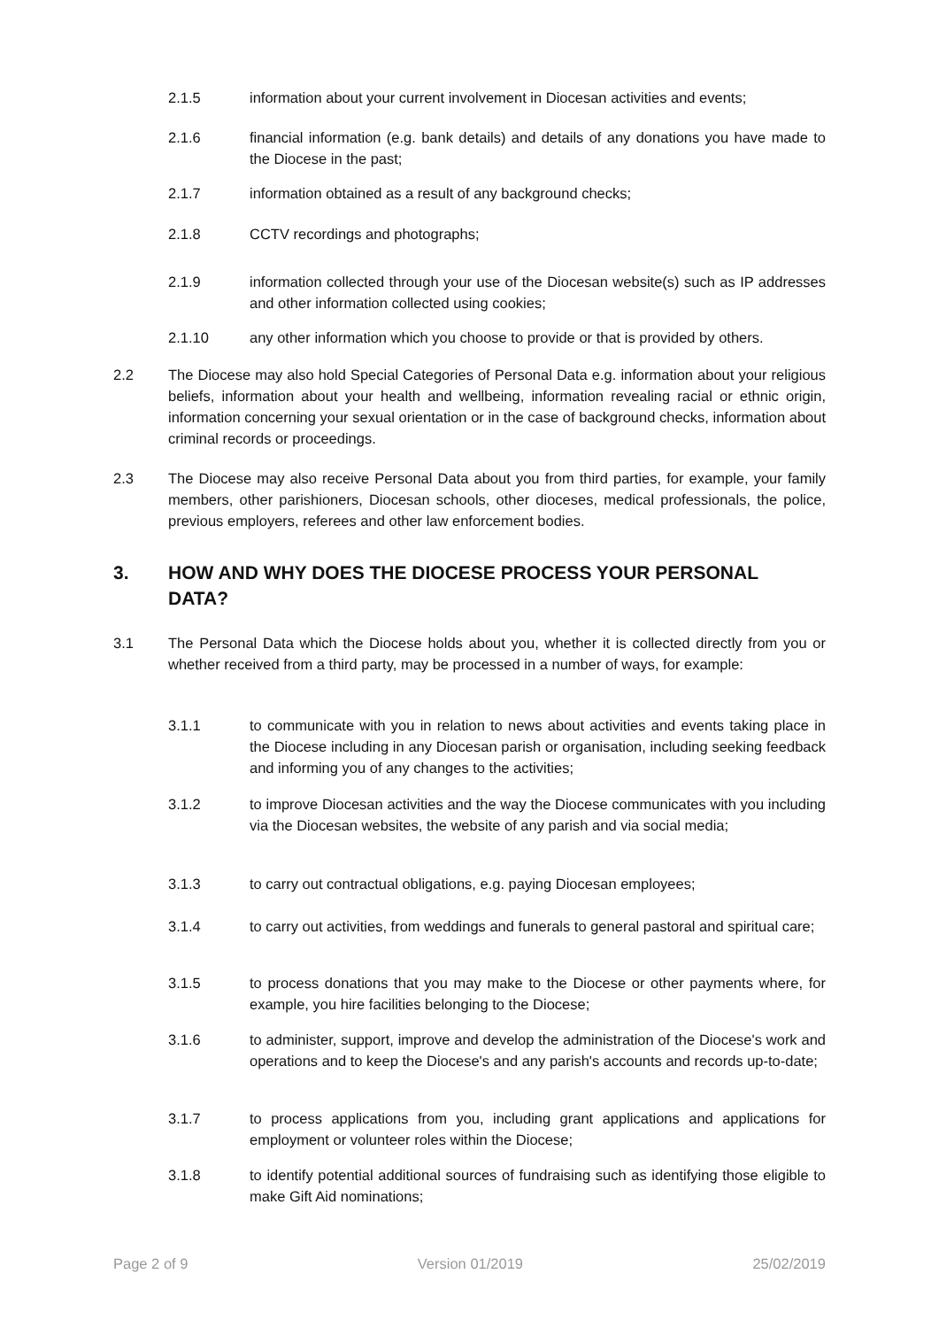2.1.5 information about your current involvement in Diocesan activities and events;
2.1.6 financial information (e.g. bank details) and details of any donations you have made to the Diocese in the past;
2.1.7 information obtained as a result of any background checks;
2.1.8 CCTV recordings and photographs;
2.1.9 information collected through your use of the Diocesan website(s) such as IP addresses and other information collected using cookies;
2.1.10 any other information which you choose to provide or that is provided by others.
2.2 The Diocese may also hold Special Categories of Personal Data e.g. information about your religious beliefs, information about your health and wellbeing, information revealing racial or ethnic origin, information concerning your sexual orientation or in the case of background checks, information about criminal records or proceedings.
2.3 The Diocese may also receive Personal Data about you from third parties, for example, your family members, other parishioners, Diocesan schools, other dioceses, medical professionals, the police, previous employers, referees and other law enforcement bodies.
3. HOW AND WHY DOES THE DIOCESE PROCESS YOUR PERSONAL DATA?
3.1 The Personal Data which the Diocese holds about you, whether it is collected directly from you or whether received from a third party, may be processed in a number of ways, for example:
3.1.1 to communicate with you in relation to news about activities and events taking place in the Diocese including in any Diocesan parish or organisation, including seeking feedback and informing you of any changes to the activities;
3.1.2 to improve Diocesan activities and the way the Diocese communicates with you including via the Diocesan websites, the website of any parish and via social media;
3.1.3 to carry out contractual obligations, e.g. paying Diocesan employees;
3.1.4 to carry out activities, from weddings and funerals to general pastoral and spiritual care;
3.1.5 to process donations that you may make to the Diocese or other payments where, for example, you hire facilities belonging to the Diocese;
3.1.6 to administer, support, improve and develop the administration of the Diocese's work and operations and to keep the Diocese's and any parish's accounts and records up-to-date;
3.1.7 to process applications from you, including grant applications and applications for employment or volunteer roles within the Diocese;
3.1.8 to identify potential additional sources of fundraising such as identifying those eligible to make Gift Aid nominations;
Page 2 of 9 Version 01/2019 25/02/2019